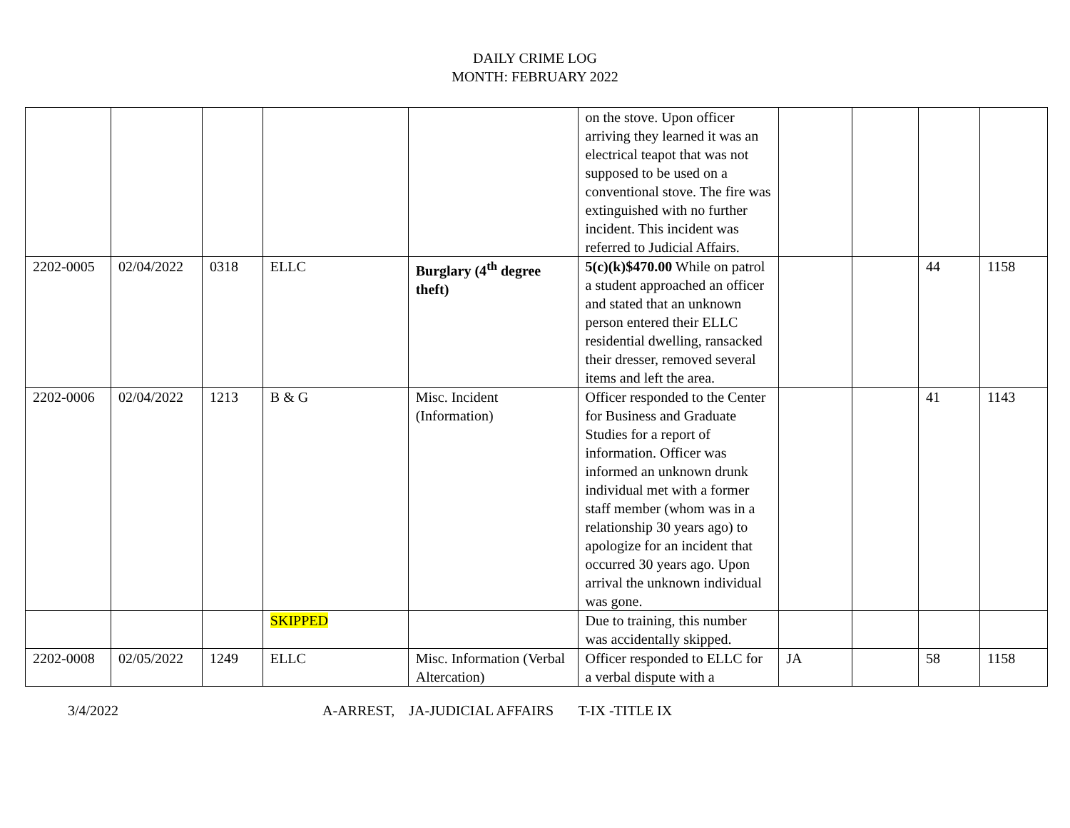DAILY CRIME LOG
MONTH: FEBRUARY 2022
| | | | | | on the stove. Upon officer arriving they learned it was an electrical teapot that was not supposed to be used on a conventional stove. The fire was extinguished with no further incident. This incident was referred to Judicial Affairs. | | | | |
| 2202-0005 | 02/04/2022 | 0318 | ELLC | Burglary (4<sup>th</sup> degree theft) | 5(c)(k)$470.00 While on patrol a student approached an officer and stated that an unknown person entered their ELLC residential dwelling, ransacked their dresser, removed several items and left the area. | | | 44 | 1158 |
| 2202-0006 | 02/04/2022 | 1213 | B & G | Misc. Incident (Information) | Officer responded to the Center for Business and Graduate Studies for a report of information. Officer was informed an unknown drunk individual met with a former staff member (whom was in a relationship 30 years ago) to apologize for an incident that occurred 30 years ago. Upon arrival the unknown individual was gone. | | | 41 | 1143 |
| | | | SKIPPED | | Due to training, this number was accidentally skipped. | | | | |
| 2202-0008 | 02/05/2022 | 1249 | ELLC | Misc. Information (Verbal Altercation) | Officer responded to ELLC for a verbal dispute with a | JA | | 58 | 1158 |
3/4/2022 A-ARREST, JA-JUDICIAL AFFAIRS T-IX -TITLE IX